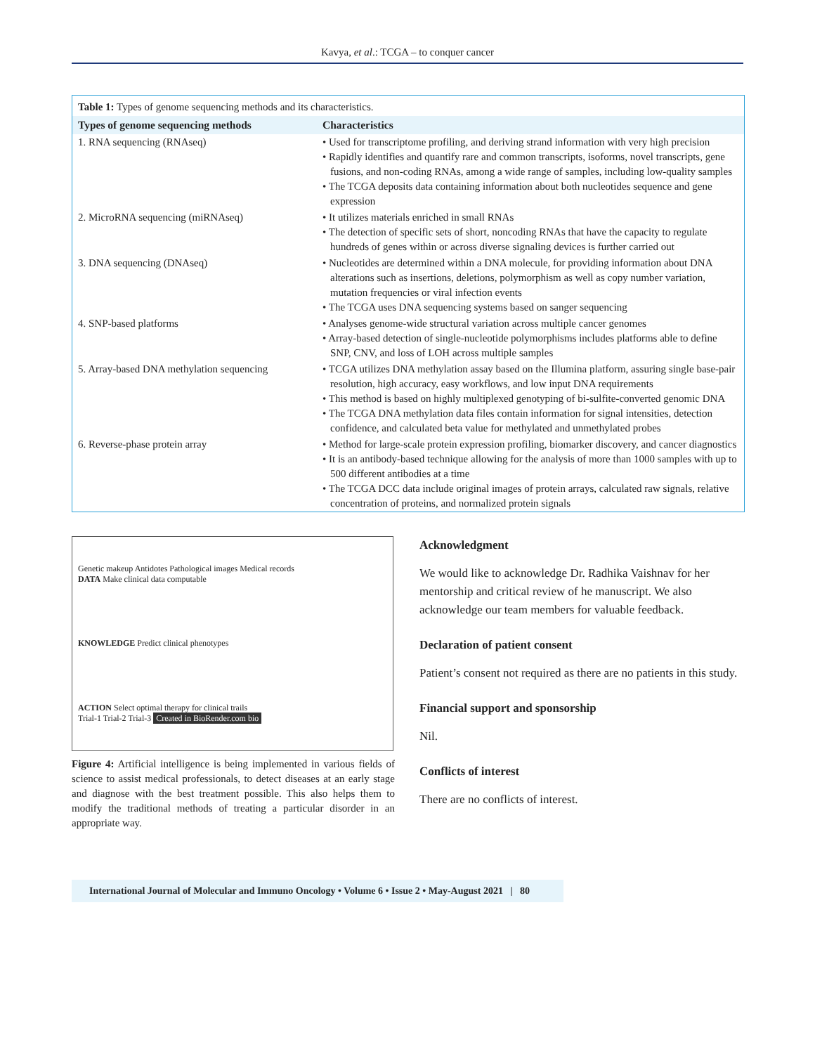Kavya, et al.: TCGA – to conquer cancer
Table 1: Types of genome sequencing methods and its characteristics.
| Types of genome sequencing methods | Characteristics |
| --- | --- |
| 1. RNA sequencing (RNAseq) | • Used for transcriptome profiling, and deriving strand information with very high precision • Rapidly identifies and quantify rare and common transcripts, isoforms, novel transcripts, gene fusions, and non-coding RNAs, among a wide range of samples, including low-quality samples • The TCGA deposits data containing information about both nucleotides sequence and gene expression |
| 2. MicroRNA sequencing (miRNAseq) | • It utilizes materials enriched in small RNAs • The detection of specific sets of short, noncoding RNAs that have the capacity to regulate hundreds of genes within or across diverse signaling devices is further carried out |
| 3. DNA sequencing (DNAseq) | • Nucleotides are determined within a DNA molecule, for providing information about DNA alterations such as insertions, deletions, polymorphism as well as copy number variation, mutation frequencies or viral infection events • The TCGA uses DNA sequencing systems based on sanger sequencing |
| 4. SNP-based platforms | • Analyses genome-wide structural variation across multiple cancer genomes • Array-based detection of single-nucleotide polymorphisms includes platforms able to define SNP, CNV, and loss of LOH across multiple samples |
| 5. Array-based DNA methylation sequencing | • TCGA utilizes DNA methylation assay based on the Illumina platform, assuring single base-pair resolution, high accuracy, easy workflows, and low input DNA requirements • This method is based on highly multiplexed genotyping of bi-sulfite-converted genomic DNA • The TCGA DNA methylation data files contain information for signal intensities, detection confidence, and calculated beta value for methylated and unmethylated probes |
| 6. Reverse-phase protein array | • Method for large-scale protein expression profiling, biomarker discovery, and cancer diagnostics • It is an antibody-based technique allowing for the analysis of more than 1000 samples with up to 500 different antibodies at a time • The TCGA DCC data include original images of protein arrays, calculated raw signals, relative concentration of proteins, and normalized protein signals |
Genetic makeup Antidotes Pathological images Medical records
DATA Make clinical data computable
KNOWLEDGE Predict clinical phenotypes
ACTION Select optimal therapy for clinical trails
Trial-1 Trial-2 Trial-3 Created in BioRender.com bio
Figure 4: Artificial intelligence is being implemented in various fields of science to assist medical professionals, to detect diseases at an early stage and diagnose with the best treatment possible. This also helps them to modify the traditional methods of treating a particular disorder in an appropriate way.
Acknowledgment
We would like to acknowledge Dr. Radhika Vaishnav for her mentorship and critical review of he manuscript. We also acknowledge our team members for valuable feedback.
Declaration of patient consent
Patient’s consent not required as there are no patients in this study.
Financial support and sponsorship
Nil.
Conflicts of interest
There are no conflicts of interest.
International Journal of Molecular and Immuno Oncology • Volume 6 • Issue 2 • May-August 2021 | 80